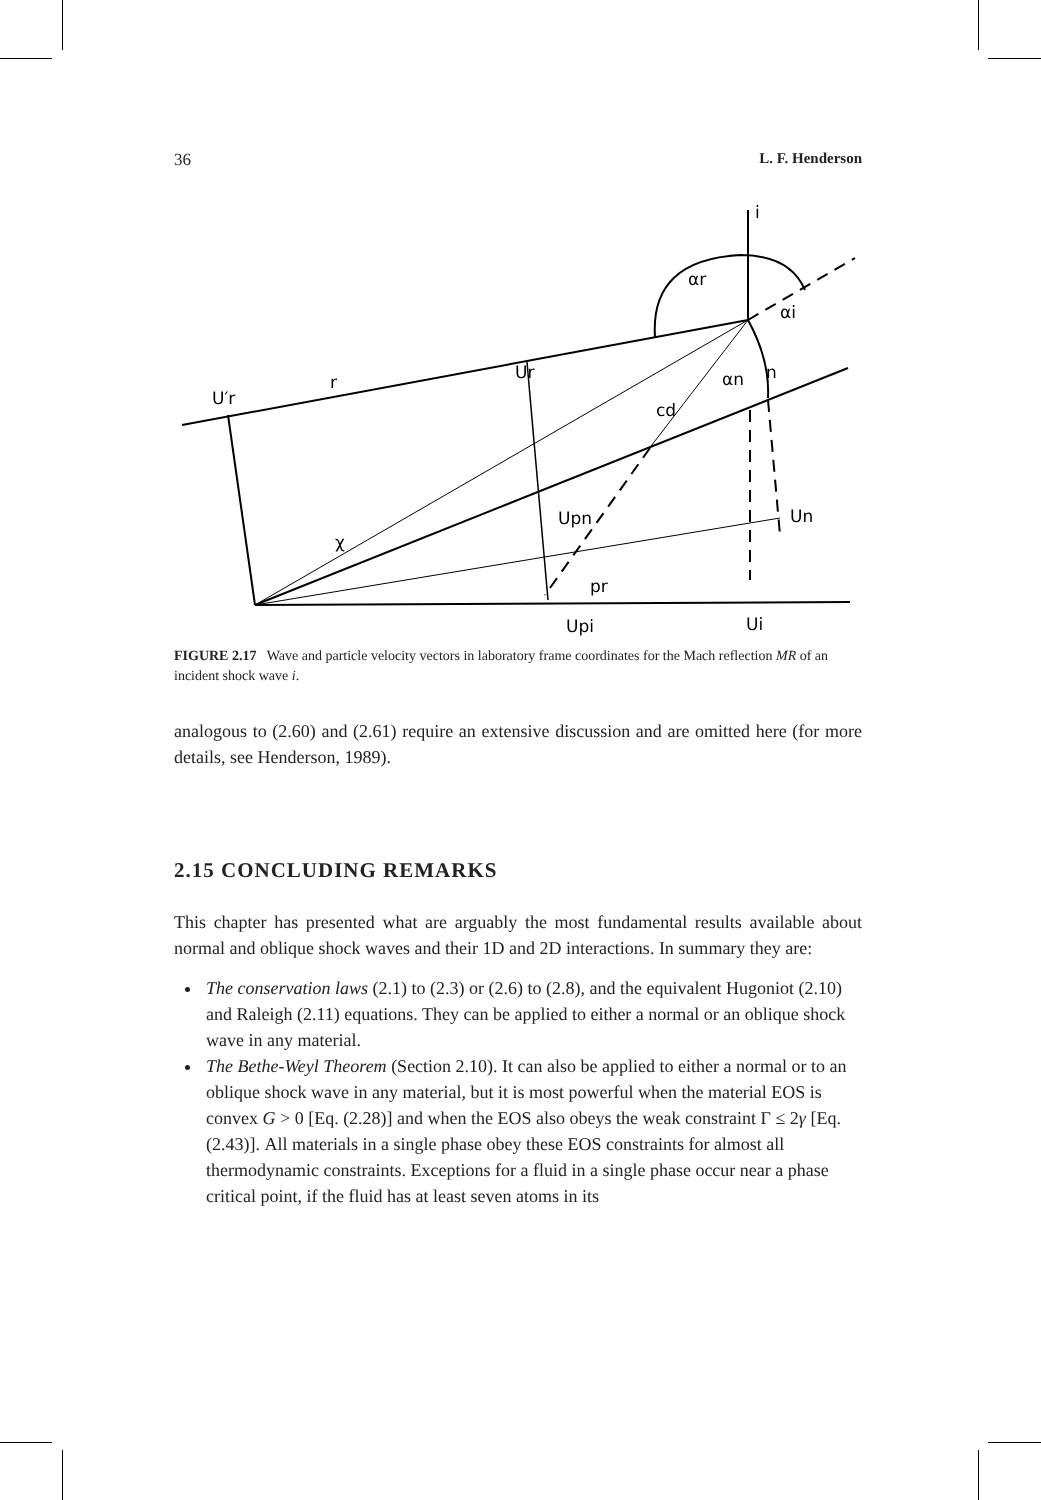36 L. F. Henderson
U′r
r
Ur
αr
αi
αn
n
cd
χ
Upn
Un
pr
Upi
Ui
i
FIGURE 2.17 Wave and particle velocity vectors in laboratory frame coordinates for the Mach reflection MR of an incident shock wave i.
analogous to (2.60) and (2.61) require an extensive discussion and are omitted here (for more details, see Henderson, 1989).
2.15 CONCLUDING REMARKS
This chapter has presented what are arguably the most fundamental results available about normal and oblique shock waves and their 1D and 2D interactions. In summary they are:
The conservation laws (2.1) to (2.3) or (2.6) to (2.8), and the equivalent Hugoniot (2.10) and Raleigh (2.11) equations. They can be applied to either a normal or an oblique shock wave in any material.
The Bethe-Weyl Theorem (Section 2.10). It can also be applied to either a normal or to an oblique shock wave in any material, but it is most powerful when the material EOS is convex G > 0 [Eq. (2.28)] and when the EOS also obeys the weak constraint Γ ≤ 2γ [Eq. (2.43)]. All materials in a single phase obey these EOS constraints for almost all thermodynamic constraints. Exceptions for a fluid in a single phase occur near a phase critical point, if the fluid has at least seven atoms in its